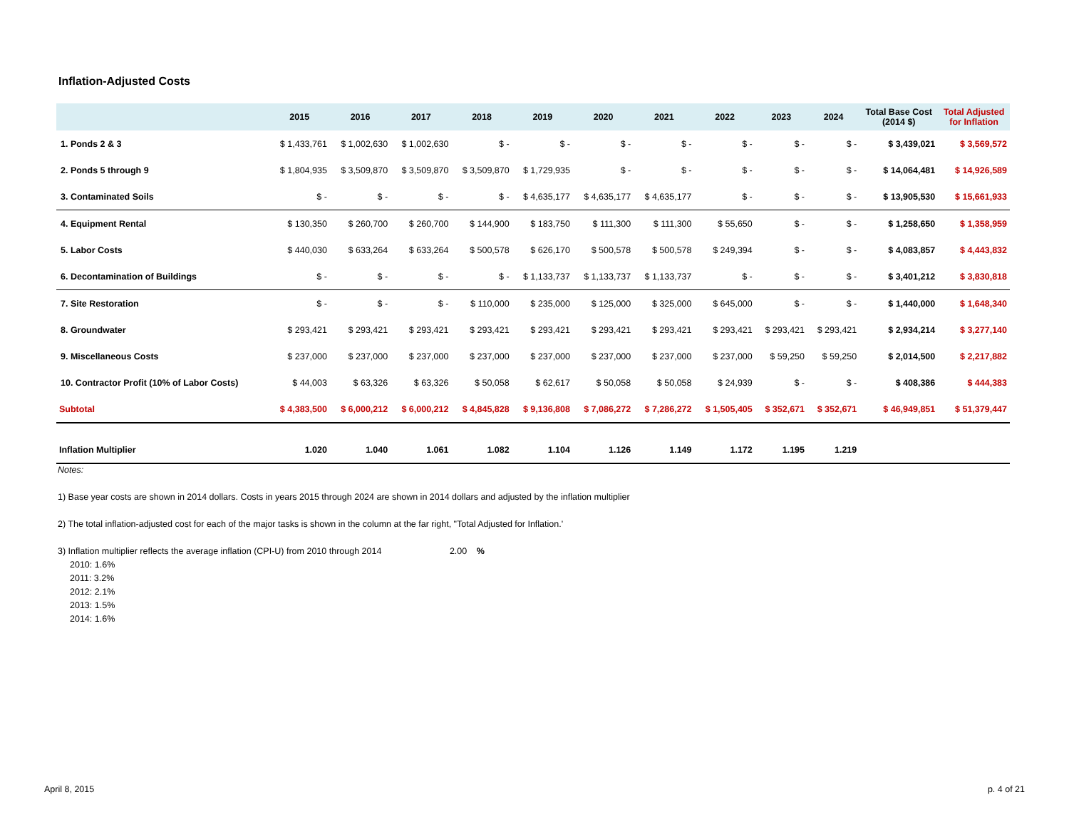Inflation-Adjusted Costs
| | 2015 | 2016 | 2017 | 2018 | 2019 | 2020 | 2021 | 2022 | 2023 | 2024 | Total Base Cost (2014 $) | Total Adjusted for Inflation |
| --- | --- | --- | --- | --- | --- | --- | --- | --- | --- | --- | --- | --- |
| 1. Ponds 2 & 3 | $ 1,433,761 | $ 1,002,630 | $ 1,002,630 | $ - | $ - | $ - | $ - | $ - | $ - | $ - | $ 3,439,021 | $ 3,569,572 |
| 2. Ponds 5 through 9 | $ 1,804,935 | $ 3,509,870 | $ 3,509,870 | $ 3,509,870 | $ 1,729,935 | $ - | $ - | $ - | $ - | $ - | $ 14,064,481 | $ 14,926,589 |
| 3. Contaminated Soils | $ - | $ - | $ - | $ - | $ 4,635,177 | $ 4,635,177 | $ 4,635,177 | $ - | $ - | $ - | $ 13,905,530 | $ 15,661,933 |
| 4. Equipment Rental | $ 130,350 | $ 260,700 | $ 260,700 | $ 144,900 | $ 183,750 | $ 111,300 | $ 111,300 | $ 55,650 | $ - | $ - | $ 1,258,650 | $ 1,358,959 |
| 5. Labor Costs | $ 440,030 | $ 633,264 | $ 633,264 | $ 500,578 | $ 626,170 | $ 500,578 | $ 500,578 | $ 249,394 | $ - | $ - | $ 4,083,857 | $ 4,443,832 |
| 6. Decontamination of Buildings | $ - | $ - | $ - | $ - | $ 1,133,737 | $ 1,133,737 | $ 1,133,737 | $ - | $ - | $ - | $ 3,401,212 | $ 3,830,818 |
| 7. Site Restoration | $ - | $ - | $ - | $ 110,000 | $ 235,000 | $ 125,000 | $ 325,000 | $ 645,000 | $ - | $ - | $ 1,440,000 | $ 1,648,340 |
| 8. Groundwater | $ 293,421 | $ 293,421 | $ 293,421 | $ 293,421 | $ 293,421 | $ 293,421 | $ 293,421 | $ 293,421 | $ 293,421 | $ 293,421 | $ 2,934,214 | $ 3,277,140 |
| 9. Miscellaneous Costs | $ 237,000 | $ 237,000 | $ 237,000 | $ 237,000 | $ 237,000 | $ 237,000 | $ 237,000 | $ 237,000 | $ 59,250 | $ 59,250 | $ 2,014,500 | $ 2,217,882 |
| 10. Contractor Profit (10% of Labor Costs) | $ 44,003 | $ 63,326 | $ 63,326 | $ 50,058 | $ 62,617 | $ 50,058 | $ 50,058 | $ 24,939 | $ - | $ - | $ 408,386 | $ 444,383 |
| Subtotal | $ 4,383,500 | $ 6,000,212 | $ 6,000,212 | $ 4,845,828 | $ 9,136,808 | $ 7,086,272 | $ 7,286,272 | $ 1,505,405 | $ 352,671 | $ 352,671 | $ 46,949,851 | $ 51,379,447 |
| Inflation Multiplier | 1.020 | 1.040 | 1.061 | 1.082 | 1.104 | 1.126 | 1.149 | 1.172 | 1.195 | 1.219 | | |
Notes:
1) Base year costs are shown in 2014 dollars. Costs in years 2015 through 2024 are shown in 2014 dollars and adjusted by the inflation multiplier
2) The total inflation-adjusted cost for each of the major tasks is shown in the column at the far right, "Total Adjusted for Inflation.'
3) Inflation multiplier reflects the average inflation (CPI-U) from 2010 through 2014 2.00 %
2010: 1.6%
2011: 3.2%
2012: 2.1%
2013: 1.5%
2014: 1.6%
April 8, 2015 p. 4 of 21